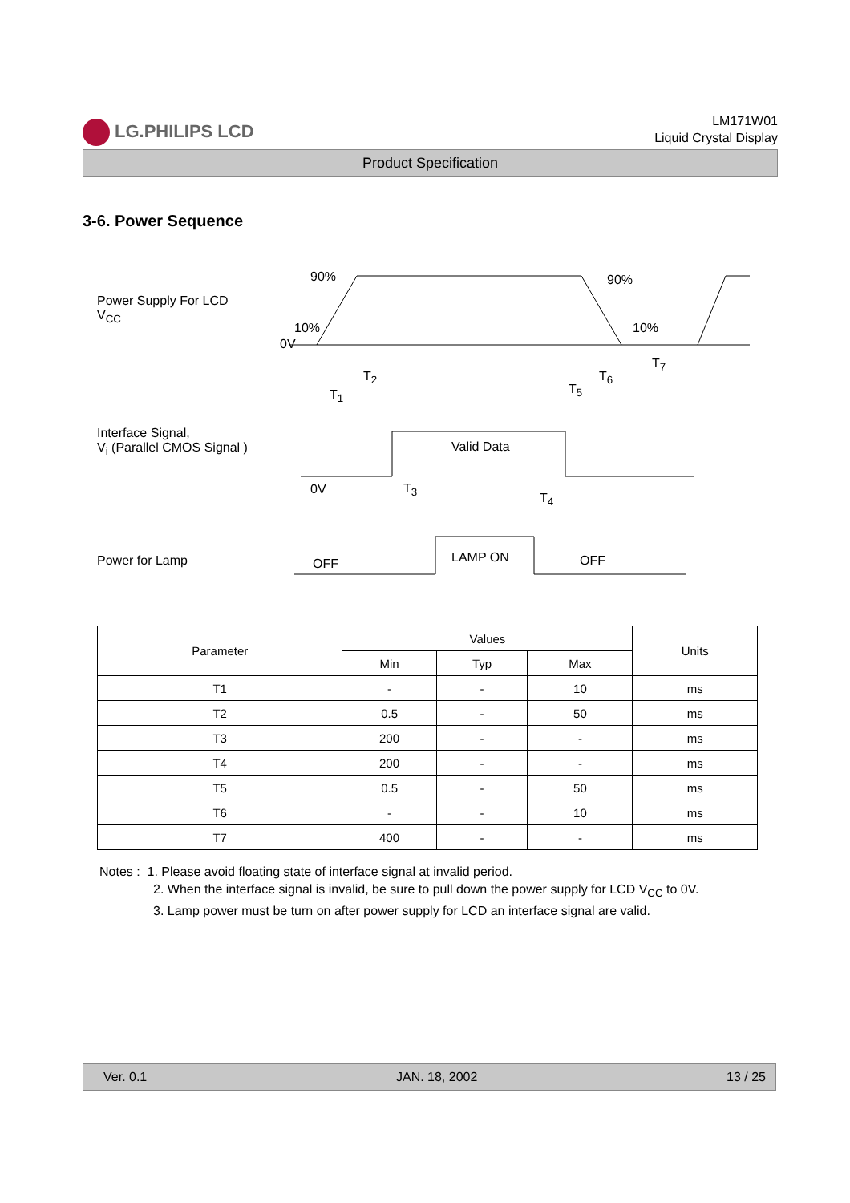LG.PHILIPS LCD
LM171W01
Liquid Crystal Display
Product Specification
3-6. Power Sequence
Power Supply For LCD
V<sub>CC</sub>
90% 90%
10% 10%
0V
T<sub>1</sub>
T<sub>2</sub>
T<sub>5</sub>
T<sub>6</sub>
T<sub>7</sub>
Interface Signal,
V<sub>i</sub> (Parallel CMOS Signal )
Valid Data
0V T<sub>3</sub>
T<sub>4</sub>
Power for Lamp OFF LAMP ON OFF
| Parameter | Values | | | Units |
| --- | --- | --- | --- | --- |
| | Min | Typ | Max | |
| T1 | - | - | 10 | ms |
| T2 | 0.5 | - | 50 | ms |
| T3 | 200 | - | - | ms |
| T4 | 200 | - | - | ms |
| T5 | 0.5 | - | 50 | ms |
| T6 | - | - | 10 | ms |
| T7 | 400 | - | - | ms |
Notes : 1. Please avoid floating state of interface signal at invalid period.
2. When the interface signal is invalid, be sure to pull down the power supply for LCD V<sub>CC</sub> to 0V.
3. Lamp power must be turn on after power supply for LCD an interface signal are valid.
Ver. 0.1 JAN. 18, 2002 13 / 25